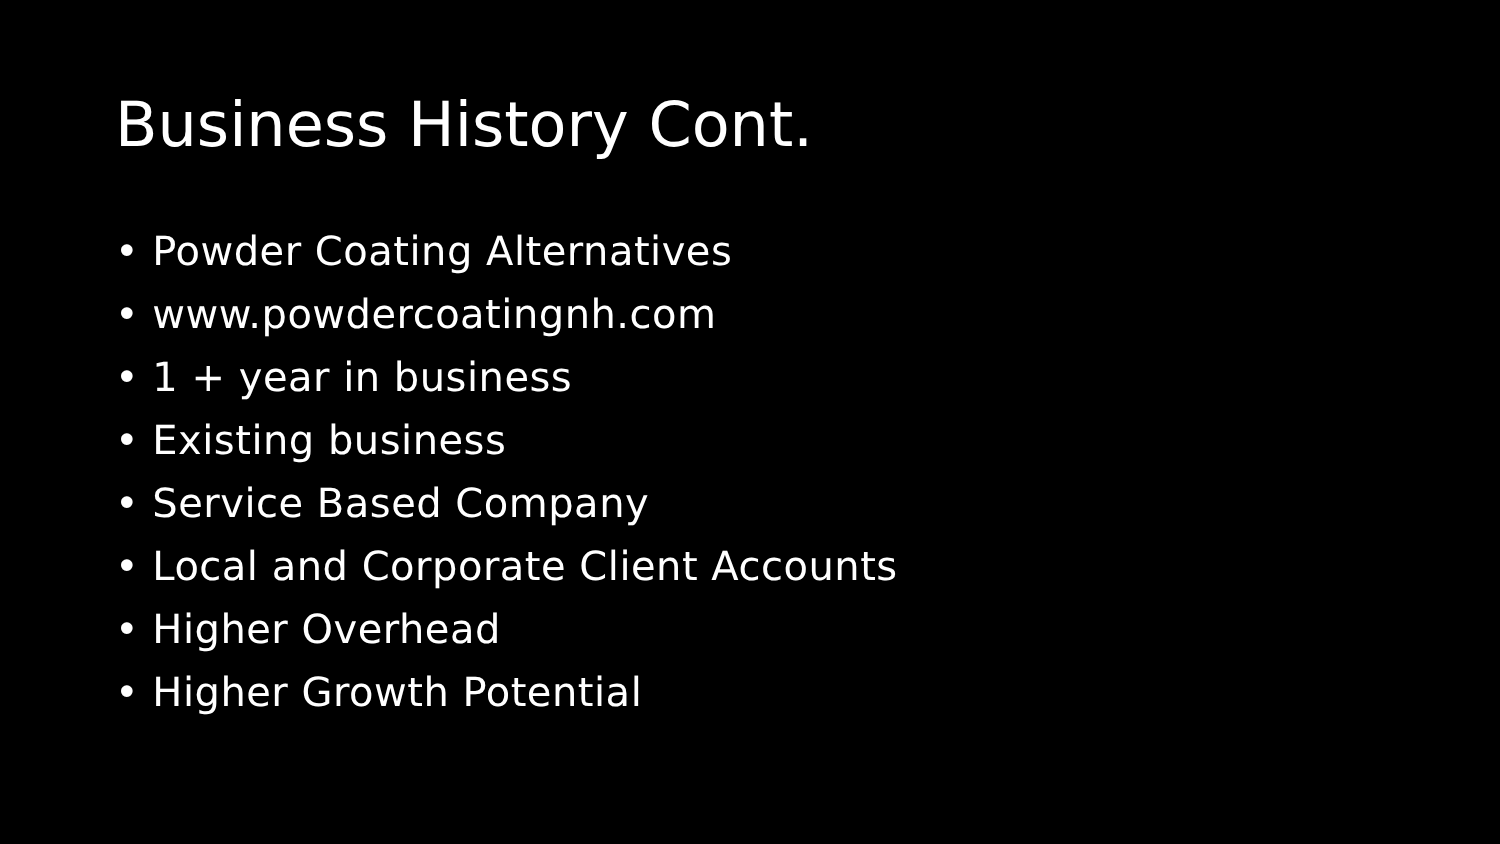Business History Cont.
• Powder Coating Alternatives
• www.powdercoatingnh.com
• 1 + year in business
• Existing business
• Service Based Company
• Local and Corporate Client Accounts
• Higher Overhead
• Higher Growth Potential